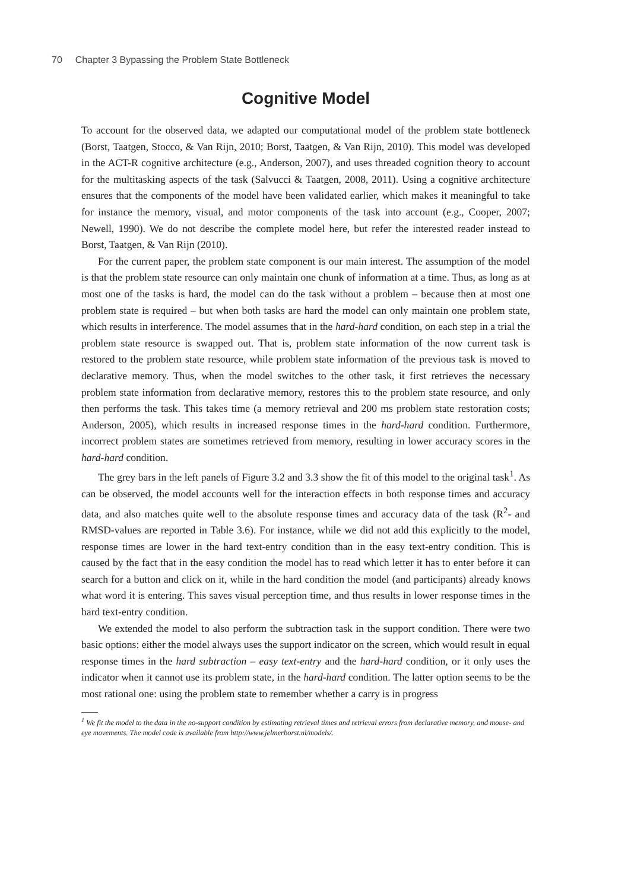70 Chapter 3 Bypassing the Problem State Bottleneck
Cognitive Model
To account for the observed data, we adapted our computational model of the problem state bottleneck (Borst, Taatgen, Stocco, & Van Rijn, 2010; Borst, Taatgen, & Van Rijn, 2010). This model was developed in the ACT-R cognitive architecture (e.g., Anderson, 2007), and uses threaded cognition theory to account for the multitasking aspects of the task (Salvucci & Taatgen, 2008, 2011). Using a cognitive architecture ensures that the components of the model have been validated earlier, which makes it meaningful to take for instance the memory, visual, and motor components of the task into account (e.g., Cooper, 2007; Newell, 1990). We do not describe the complete model here, but refer the interested reader instead to Borst, Taatgen, & Van Rijn (2010).
For the current paper, the problem state component is our main interest. The assumption of the model is that the problem state resource can only maintain one chunk of information at a time. Thus, as long as at most one of the tasks is hard, the model can do the task without a problem – because then at most one problem state is required – but when both tasks are hard the model can only maintain one problem state, which results in interference. The model assumes that in the hard-hard condition, on each step in a trial the problem state resource is swapped out. That is, problem state information of the now current task is restored to the problem state resource, while problem state information of the previous task is moved to declarative memory. Thus, when the model switches to the other task, it first retrieves the necessary problem state information from declarative memory, restores this to the problem state resource, and only then performs the task. This takes time (a memory retrieval and 200 ms problem state restoration costs; Anderson, 2005), which results in increased response times in the hard-hard condition. Furthermore, incorrect problem states are sometimes retrieved from memory, resulting in lower accuracy scores in the hard-hard condition.
The grey bars in the left panels of Figure 3.2 and 3.3 show the fit of this model to the original task<sup>1</sup>. As can be observed, the model accounts well for the interaction effects in both response times and accuracy data, and also matches quite well to the absolute response times and accuracy data of the task (R<sup>2</sup>- and RMSD-values are reported in Table 3.6). For instance, while we did not add this explicitly to the model, response times are lower in the hard text-entry condition than in the easy text-entry condition. This is caused by the fact that in the easy condition the model has to read which letter it has to enter before it can search for a button and click on it, while in the hard condition the model (and participants) already knows what word it is entering. This saves visual perception time, and thus results in lower response times in the hard text-entry condition.
We extended the model to also perform the subtraction task in the support condition. There were two basic options: either the model always uses the support indicator on the screen, which would result in equal response times in the hard subtraction – easy text-entry and the hard-hard condition, or it only uses the indicator when it cannot use its problem state, in the hard-hard condition. The latter option seems to be the most rational one: using the problem state to remember whether a carry is in progress
<sup>1</sup> We fit the model to the data in the no-support condition by estimating retrieval times and retrieval errors from declarative memory, and mouse- and eye movements. The model code is available from http://www.jelmerborst.nl/models/.